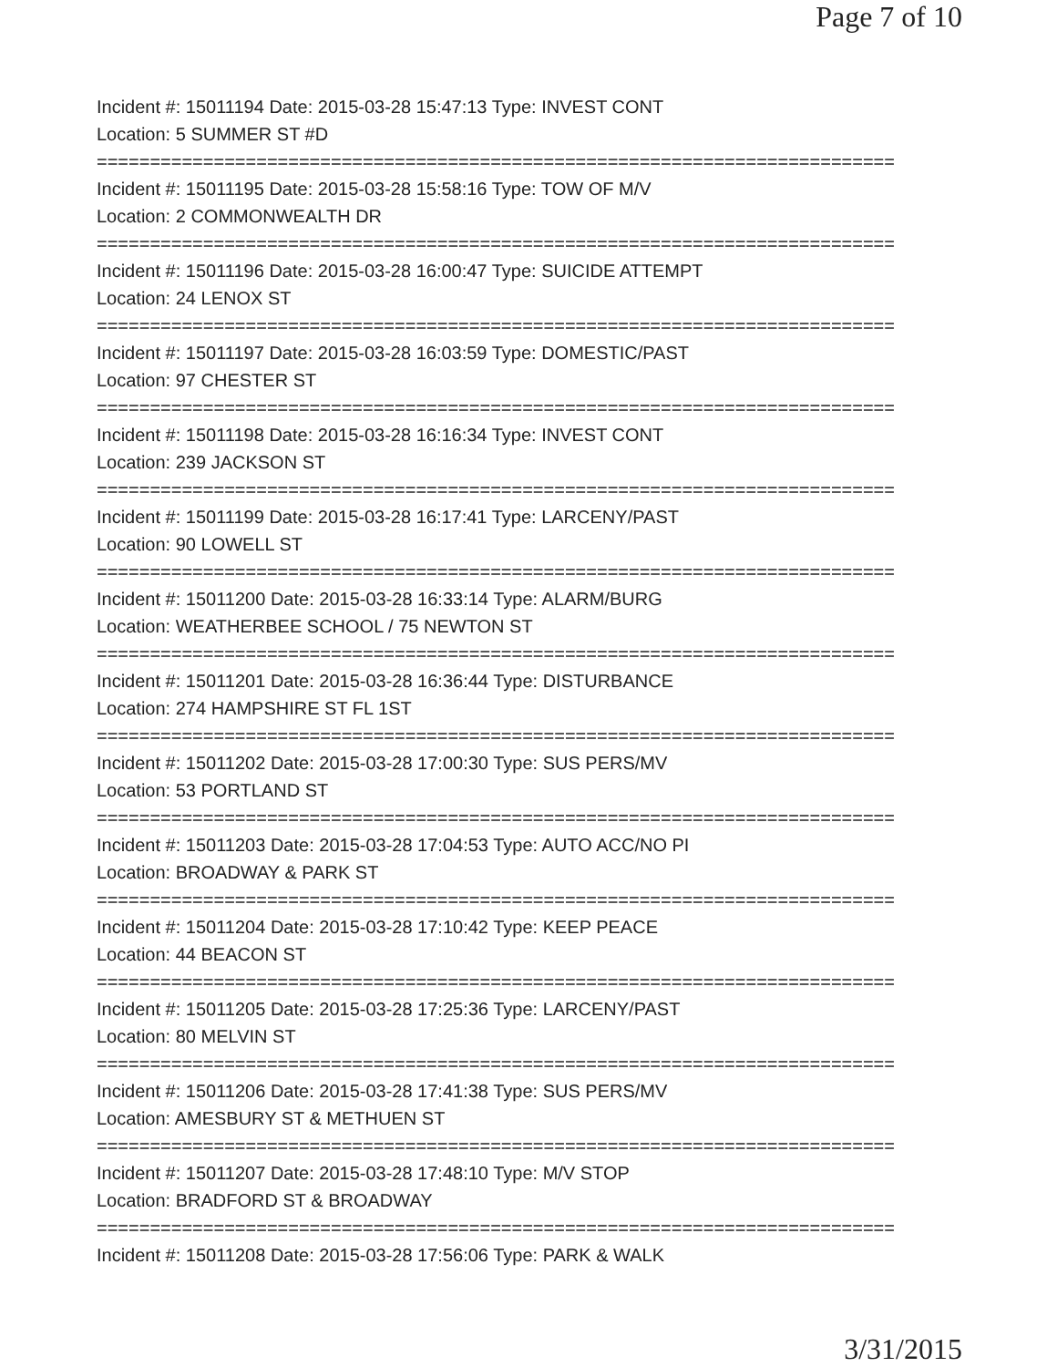Page 7 of 10
Incident #: 15011194 Date: 2015-03-28 15:47:13 Type: INVEST CONT
Location: 5 SUMMER ST #D
===========================================================================
Incident #: 15011195 Date: 2015-03-28 15:58:16 Type: TOW OF M/V
Location: 2 COMMONWEALTH DR
===========================================================================
Incident #: 15011196 Date: 2015-03-28 16:00:47 Type: SUICIDE ATTEMPT
Location: 24 LENOX ST
===========================================================================
Incident #: 15011197 Date: 2015-03-28 16:03:59 Type: DOMESTIC/PAST
Location: 97 CHESTER ST
===========================================================================
Incident #: 15011198 Date: 2015-03-28 16:16:34 Type: INVEST CONT
Location: 239 JACKSON ST
===========================================================================
Incident #: 15011199 Date: 2015-03-28 16:17:41 Type: LARCENY/PAST
Location: 90 LOWELL ST
===========================================================================
Incident #: 15011200 Date: 2015-03-28 16:33:14 Type: ALARM/BURG
Location: WEATHERBEE SCHOOL / 75 NEWTON ST
===========================================================================
Incident #: 15011201 Date: 2015-03-28 16:36:44 Type: DISTURBANCE
Location: 274 HAMPSHIRE ST FL 1ST
===========================================================================
Incident #: 15011202 Date: 2015-03-28 17:00:30 Type: SUS PERS/MV
Location: 53 PORTLAND ST
===========================================================================
Incident #: 15011203 Date: 2015-03-28 17:04:53 Type: AUTO ACC/NO PI
Location: BROADWAY & PARK ST
===========================================================================
Incident #: 15011204 Date: 2015-03-28 17:10:42 Type: KEEP PEACE
Location: 44 BEACON ST
===========================================================================
Incident #: 15011205 Date: 2015-03-28 17:25:36 Type: LARCENY/PAST
Location: 80 MELVIN ST
===========================================================================
Incident #: 15011206 Date: 2015-03-28 17:41:38 Type: SUS PERS/MV
Location: AMESBURY ST & METHUEN ST
===========================================================================
Incident #: 15011207 Date: 2015-03-28 17:48:10 Type: M/V STOP
Location: BRADFORD ST & BROADWAY
===========================================================================
Incident #: 15011208 Date: 2015-03-28 17:56:06 Type: PARK & WALK
3/31/2015